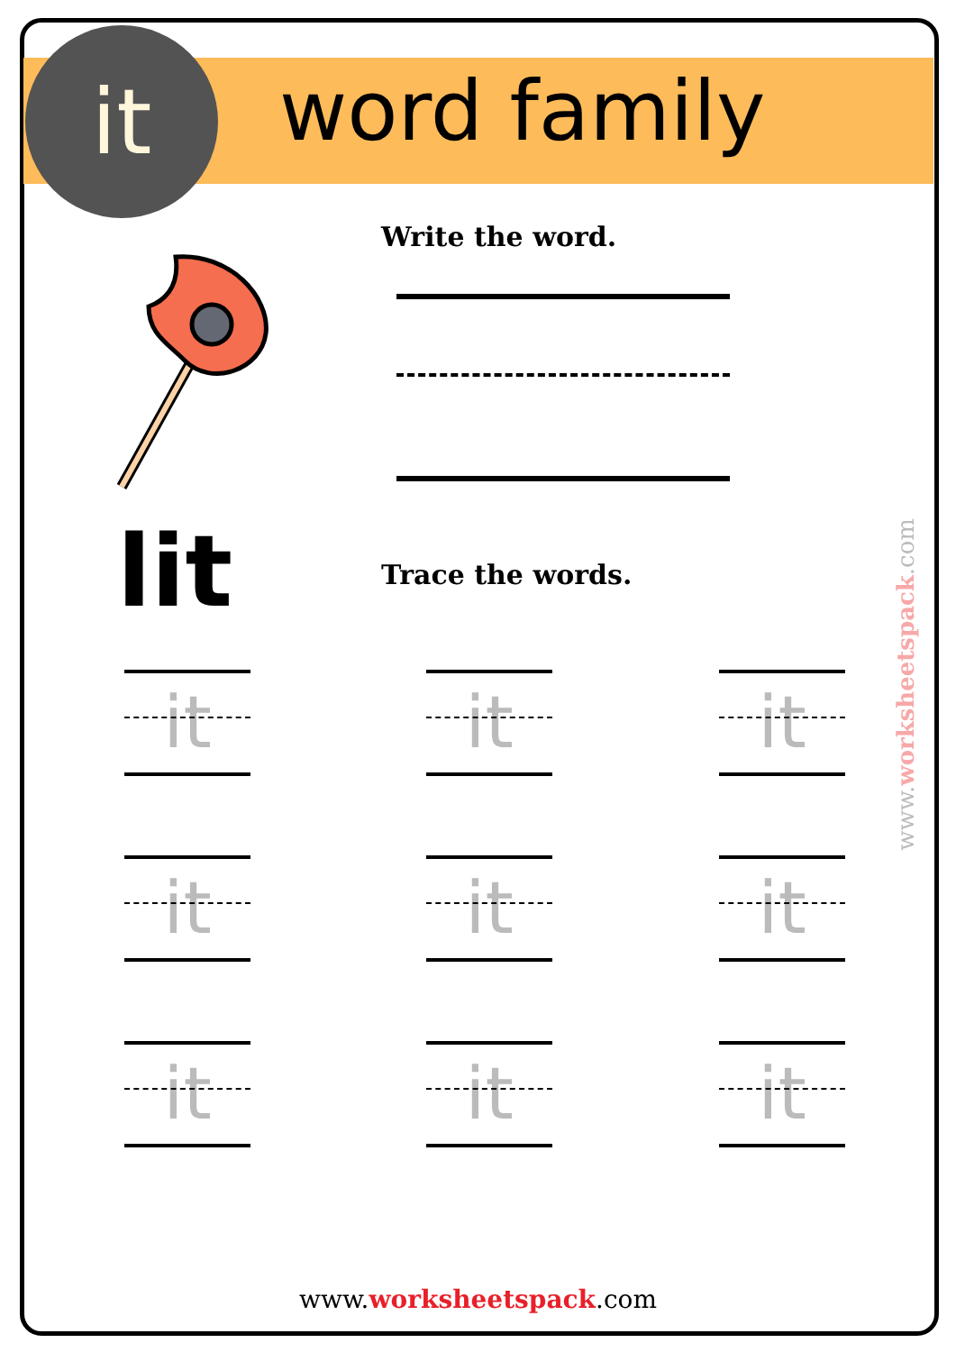it word family
Write the word.
lit Trace the words.
it
it
it
it
it
it
it
it
it
www.worksheetspack.com
www.worksheetspack.com